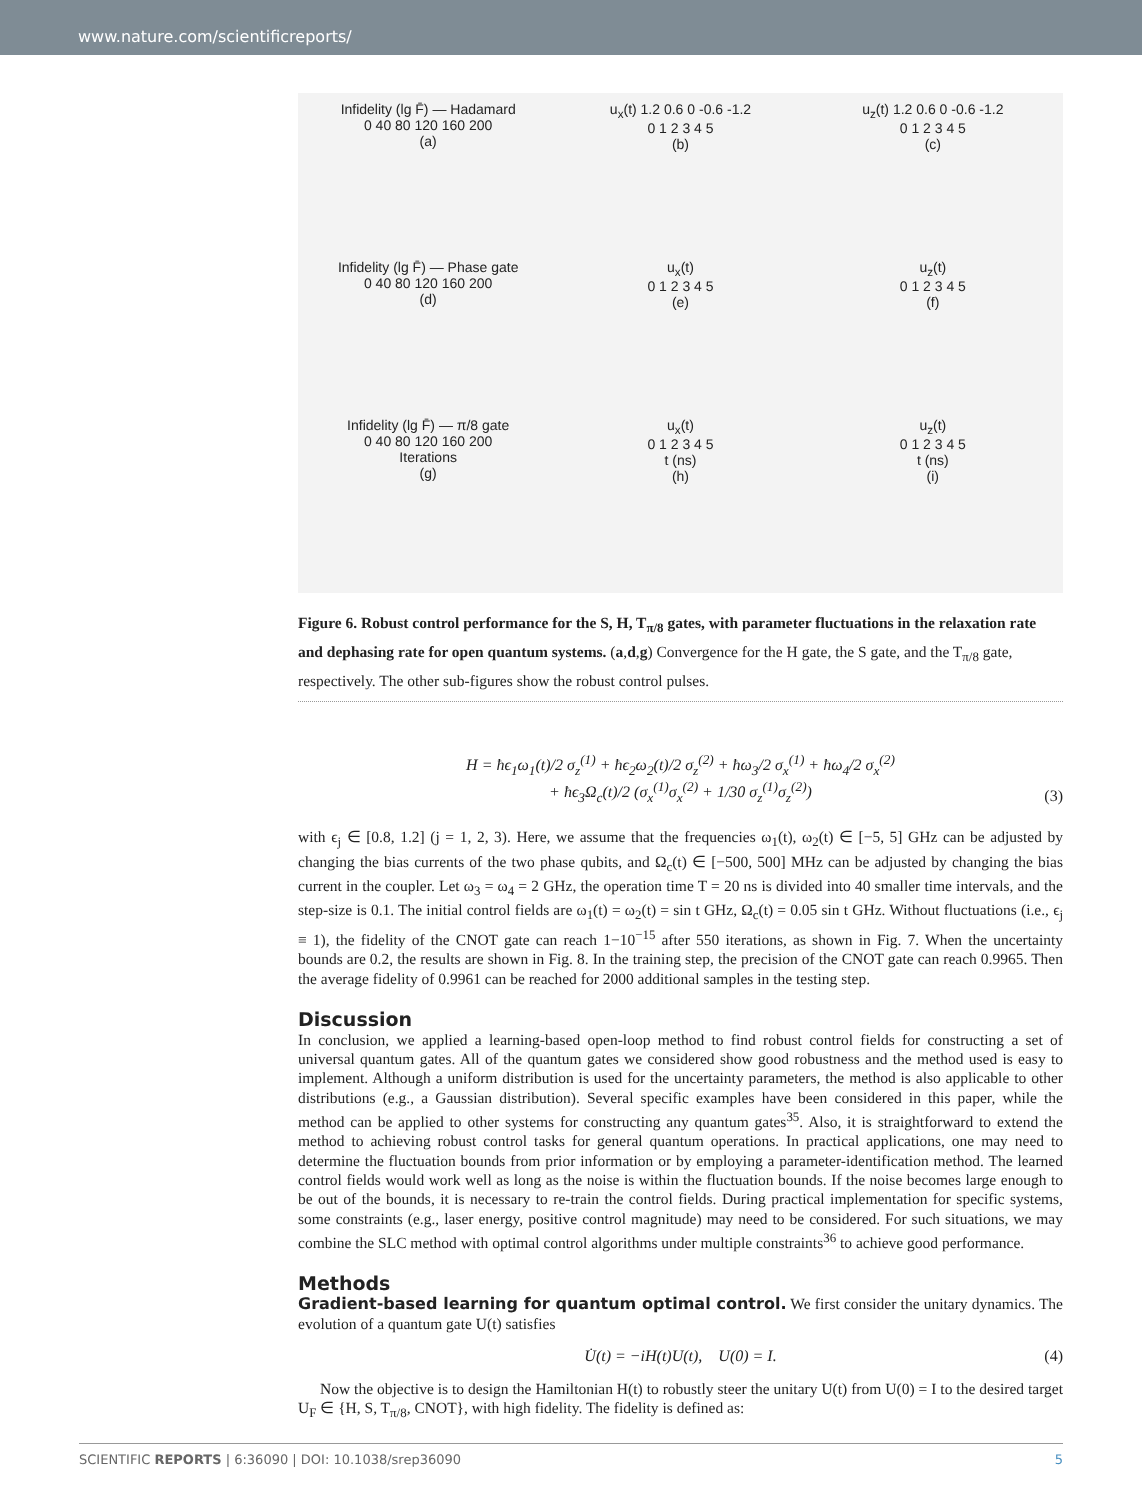www.nature.com/scientificreports/
Infidelity (lg F̄) — Hadamard
0 40 80 120 160 200
(a)
u<sub>x</sub>(t) 1.2 0.6 0 -0.6 -1.2
0 1 2 3 4 5
(b)
u<sub>z</sub>(t) 1.2 0.6 0 -0.6 -1.2
0 1 2 3 4 5
(c)
Infidelity (lg F̄) — Phase gate
0 40 80 120 160 200
(d)
u<sub>x</sub>(t)
0 1 2 3 4 5
(e)
u<sub>z</sub>(t)
0 1 2 3 4 5
(f)
Infidelity (lg F̄) — π/8 gate
0 40 80 120 160 200
Iterations
(g)
u<sub>x</sub>(t)
0 1 2 3 4 5
t (ns)
(h)
u<sub>z</sub>(t)
0 1 2 3 4 5
t (ns)
(i)
Figure 6. Robust control performance for the S, H, T<sub>π/8</sub> gates, with parameter fluctuations in the relaxation rate and dephasing rate for open quantum systems. (a,d,g) Convergence for the H gate, the S gate, and the T<sub>π/8</sub> gate, respectively. The other sub-figures show the robust control pulses.
H = ħϵ<sub>1</sub>ω<sub>1</sub>(t)/2 σ<sub>z</sub><sup>(1)</sup> + ħϵ<sub>2</sub>ω<sub>2</sub>(t)/2 σ<sub>z</sub><sup>(2)</sup> + ħω<sub>3</sub>/2 σ<sub>x</sub><sup>(1)</sup> + ħω<sub>4</sub>/2 σ<sub>x</sub><sup>(2)</sup>
+ ħϵ<sub>3</sub>Ω<sub>c</sub>(t)/2 (σ<sub>x</sub><sup>(1)</sup>σ<sub>x</sub><sup>(2)</sup> + 1/30 σ<sub>z</sub><sup>(1)</sup>σ<sub>z</sub><sup>(2)</sup>)
(3)
with ϵ<sub>j</sub> ∈ [0.8, 1.2] (j = 1, 2, 3). Here, we assume that the frequencies ω<sub>1</sub>(t), ω<sub>2</sub>(t) ∈ [−5, 5] GHz can be adjusted by changing the bias currents of the two phase qubits, and Ω<sub>c</sub>(t) ∈ [−500, 500] MHz can be adjusted by changing the bias current in the coupler. Let ω<sub>3</sub> = ω<sub>4</sub> = 2 GHz, the operation time T = 20 ns is divided into 40 smaller time intervals, and the step-size is 0.1. The initial control fields are ω<sub>1</sub>(t) = ω<sub>2</sub>(t) = sin t GHz, Ω<sub>c</sub>(t) = 0.05 sin t GHz. Without fluctuations (i.e., ϵ<sub>j</sub> ≡ 1), the fidelity of the CNOT gate can reach 1−10<sup>−15</sup> after 550 iterations, as shown in Fig. 7. When the uncertainty bounds are 0.2, the results are shown in Fig. 8. In the training step, the precision of the CNOT gate can reach 0.9965. Then the average fidelity of 0.9961 can be reached for 2000 additional samples in the testing step.
Discussion
In conclusion, we applied a learning-based open-loop method to find robust control fields for constructing a set of universal quantum gates. All of the quantum gates we considered show good robustness and the method used is easy to implement. Although a uniform distribution is used for the uncertainty parameters, the method is also applicable to other distributions (e.g., a Gaussian distribution). Several specific examples have been considered in this paper, while the method can be applied to other systems for constructing any quantum gates<sup>35</sup>. Also, it is straightforward to extend the method to achieving robust control tasks for general quantum operations. In practical applications, one may need to determine the fluctuation bounds from prior information or by employing a parameter-identification method. The learned control fields would work well as long as the noise is within the fluctuation bounds. If the noise becomes large enough to be out of the bounds, it is necessary to re-train the control fields. During practical implementation for specific systems, some constraints (e.g., laser energy, positive control magnitude) may need to be considered. For such situations, we may combine the SLC method with optimal control algorithms under multiple constraints<sup>36</sup> to achieve good performance.
Methods
Gradient-based learning for quantum optimal control. We first consider the unitary dynamics. The evolution of a quantum gate U(t) satisfies
U̇(t) = −iH(t)U(t), U(0) = I.
(4)
Now the objective is to design the Hamiltonian H(t) to robustly steer the unitary U(t) from U(0) = I to the desired target U<sub>F</sub> ∈ {H, S, T<sub>π/8</sub>, CNOT}, with high fidelity. The fidelity is defined as:
SCIENTIFIC REPORTS | 6:36090 | DOI: 10.1038/srep36090 5